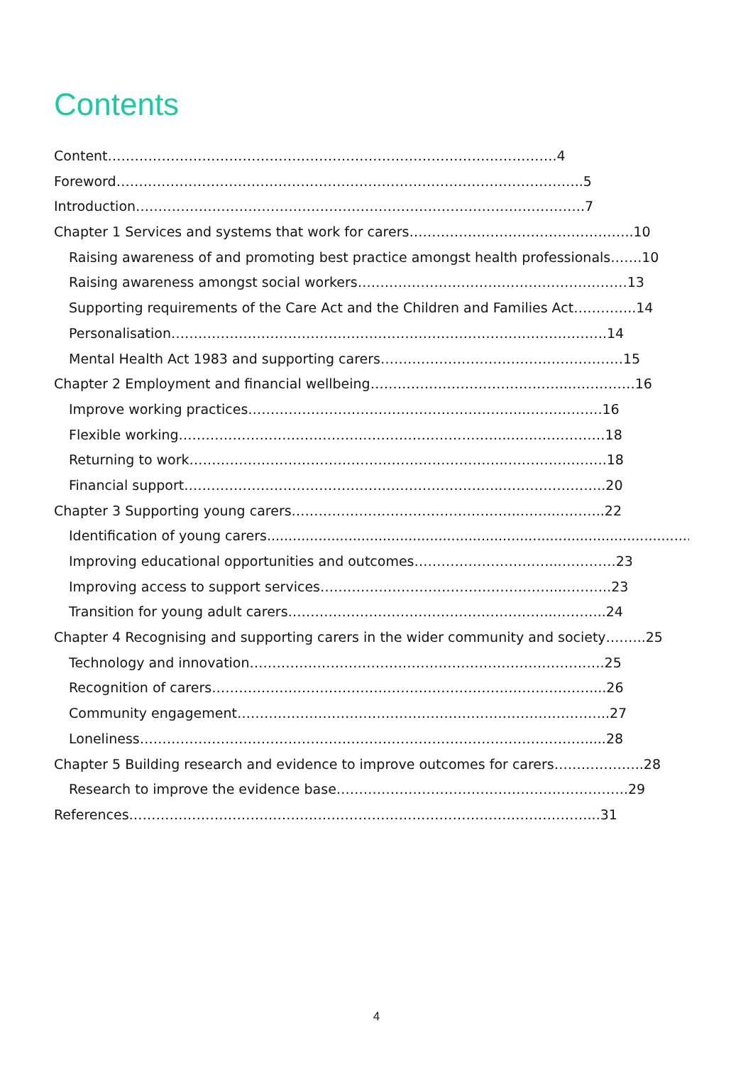Contents
Content……………………………………………………………………………………….4
Foreword…………………………………………………………………………………………..5
Introduction……………………………………………………………………………………….7
Chapter 1 Services and systems that work for carers…………………………………………..10
Raising awareness of and promoting best practice amongst health professionals…….10
Raising awareness amongst social workers……………………………………………………13
Supporting requirements of the Care Act and the Children and Families Act…………..14
Personalisation…………………………………………………………………………………….14
Mental Health Act 1983 and supporting carers………………………………………………15
Chapter 2 Employment and financial wellbeing……………………………………..……………16
Improve working practices……………………………………………………..……………..16
Flexible working………………………………………………………………..…………………18
Returning to work……………………………………………………………..………………….18
Financial support……………………………………………………………..…………………..20
Chapter 3 Supporting young carers…………………………………………...……..………..22
Identification of young carers..........................................................................................................22
Improving educational opportunities and outcomes…………………………...…………23
Improving access to support services……………………………………………...………..23
Transition for young adult carers…………………………………………………...………..24
Chapter 4 Recognising and supporting carers in the wider community and society….…..25
Technology and innovation…………………………………………………………………….25
Recognition of carers…………………………………………………………………………....26
Community engagement………………………………………………………………………..27
Loneliness……………………………………………………………………………………….....28
Chapter 5 Building research and evidence to improve outcomes for carers………………..28
Research to improve the evidence base………………………………………………………..29
References…………………………………………………………………………………………...31
4